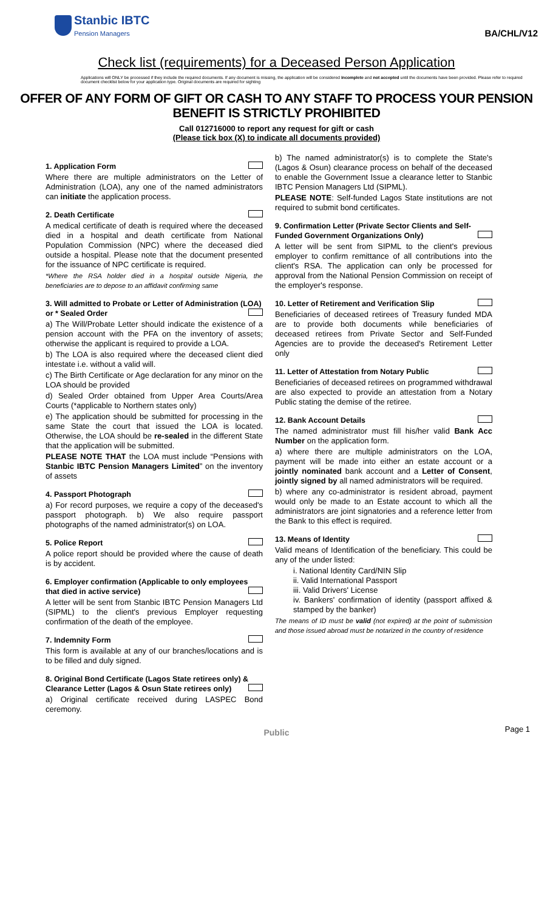Stanbic IBTC
Pension Managers
BA/CHL/V12
Check list (requirements) for a Deceased Person Application
Applications will ONLY be processed if they include the required documents. If any document is missing, the application will be considered incomplete and not accepted until the documents have been provided. Please refer to required document checklist below for your application type. Original documents are required for sighting
OFFER OF ANY FORM OF GIFT OR CASH TO ANY STAFF TO PROCESS YOUR PENSION BENEFIT IS STRICTLY PROHIBITED
Call 012716000 to report any request for gift or cash
(Please tick box (X) to indicate all documents provided)
1. Application Form
Where there are multiple administrators on the Letter of Administration (LOA), any one of the named administrators can initiate the application process.
2. Death Certificate
A medical certificate of death is required where the deceased died in a hospital and death certificate from National Population Commission (NPC) where the deceased died outside a hospital. Please note that the document presented for the issuance of NPC certificate is required.
*Where the RSA holder died in a hospital outside Nigeria, the beneficiaries are to depose to an affidavit confirming same
3. Will admitted to Probate or Letter of Administration (LOA) or * Sealed Order
a) The Will/Probate Letter should indicate the existence of a pension account with the PFA on the inventory of assets; otherwise the applicant is required to provide a LOA.
b) The LOA is also required where the deceased client died intestate i.e. without a valid will.
c) The Birth Certificate or Age declaration for any minor on the LOA should be provided
d) Sealed Order obtained from Upper Area Courts/Area Courts (*applicable to Northern states only)
e) The application should be submitted for processing in the same State the court that issued the LOA is located. Otherwise, the LOA should be re-sealed in the different State that the application will be submitted.
PLEASE NOTE THAT the LOA must include “Pensions with Stanbic IBTC Pension Managers Limited” on the inventory of assets
4. Passport Photograph
a) For record purposes, we require a copy of the deceased's passport photograph. b) We also require passport photographs of the named administrator(s) on LOA.
5. Police Report
A police report should be provided where the cause of death is by accident.
6. Employer confirmation (Applicable to only employees that died in active service)
A letter will be sent from Stanbic IBTC Pension Managers Ltd (SIPML) to the client's previous Employer requesting confirmation of the death of the employee.
7. Indemnity Form
This form is available at any of our branches/locations and is to be filled and duly signed.
8. Original Bond Certificate (Lagos State retirees only) & Clearance Letter (Lagos & Osun State retirees only)
a) Original certificate received during LASPEC Bond ceremony.
b) The named administrator(s) is to complete the State's (Lagos & Osun) clearance process on behalf of the deceased to enable the Government Issue a clearance letter to Stanbic IBTC Pension Managers Ltd (SIPML).
PLEASE NOTE: Self-funded Lagos State institutions are not required to submit bond certificates.
9. Confirmation Letter (Private Sector Clients and Self-Funded Government Organizations Only)
A letter will be sent from SIPML to the client's previous employer to confirm remittance of all contributions into the client's RSA. The application can only be processed for approval from the National Pension Commission on receipt of the employer's response.
10. Letter of Retirement and Verification Slip
Beneficiaries of deceased retirees of Treasury funded MDA are to provide both documents while beneficiaries of deceased retirees from Private Sector and Self-Funded Agencies are to provide the deceased's Retirement Letter only
11. Letter of Attestation from Notary Public
Beneficiaries of deceased retirees on programmed withdrawal are also expected to provide an attestation from a Notary Public stating the demise of the retiree.
12. Bank Account Details
The named administrator must fill his/her valid Bank Acc Number on the application form.
a) where there are multiple administrators on the LOA, payment will be made into either an estate account or a jointly nominated bank account and a Letter of Consent, jointly signed by all named administrators will be required.
b) where any co-administrator is resident abroad, payment would only be made to an Estate account to which all the administrators are joint signatories and a reference letter from the Bank to this effect is required.
13. Means of Identity
Valid means of Identification of the beneficiary. This could be any of the under listed:
i. National Identity Card/NIN Slip
ii. Valid International Passport
iii. Valid Drivers' License
iv. Bankers' confirmation of identity (passport affixed & stamped by the banker)
The means of ID must be valid (not expired) at the point of submission and those issued abroad must be notarized in the country of residence
Public
Page 1